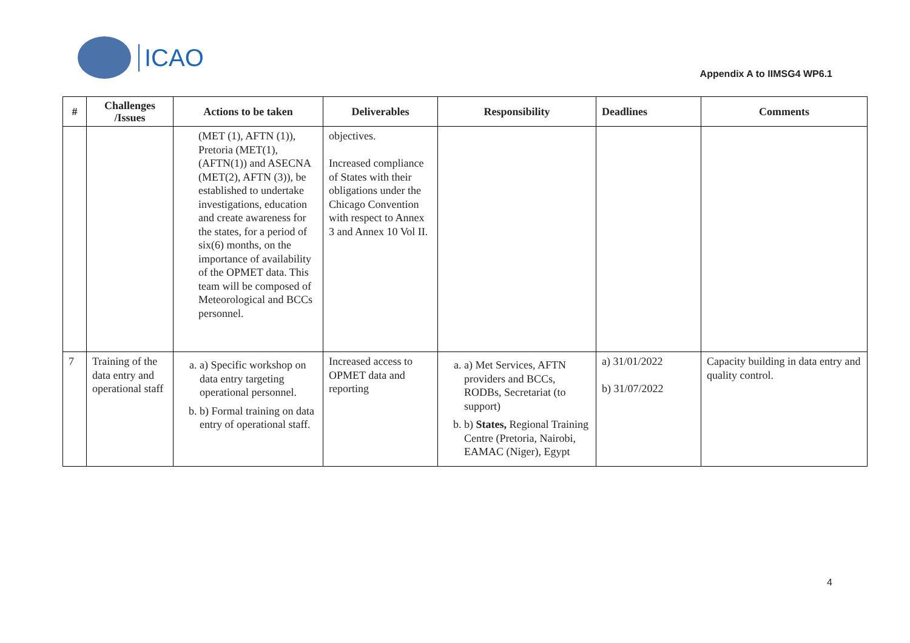ICAO
Appendix A to IIMSG4 WP6.1
| # | Challenges /Issues | Actions to be taken | Deliverables | Responsibility | Deadlines | Comments |
| --- | --- | --- | --- | --- | --- | --- |
| | | (MET (1), AFTN (1)), Pretoria (MET(1), (AFTN(1)) and ASECNA (MET(2), AFTN (3)), be established to undertake investigations, education and create awareness for the states, for a period of six(6) months, on the importance of availability of the OPMET data. This team will be composed of Meteorological and BCCs personnel. | objectives. Increased compliance of States with their obligations under the Chicago Convention with respect to Annex 3 and Annex 10 Vol II. | | | |
| 7 | Training of the data entry and operational staff | a. a) Specific workshop on data entry targeting operational personnel. b. b) Formal training on data entry of operational staff. | Increased access to OPMET data and reporting | a. a) Met Services, AFTN providers and BCCs, RODBs, Secretariat (to support) b. b) States, Regional Training Centre (Pretoria, Nairobi, EAMAC (Niger), Egypt | a) 31/01/2022 b) 31/07/2022 | Capacity building in data entry and quality control. |
4